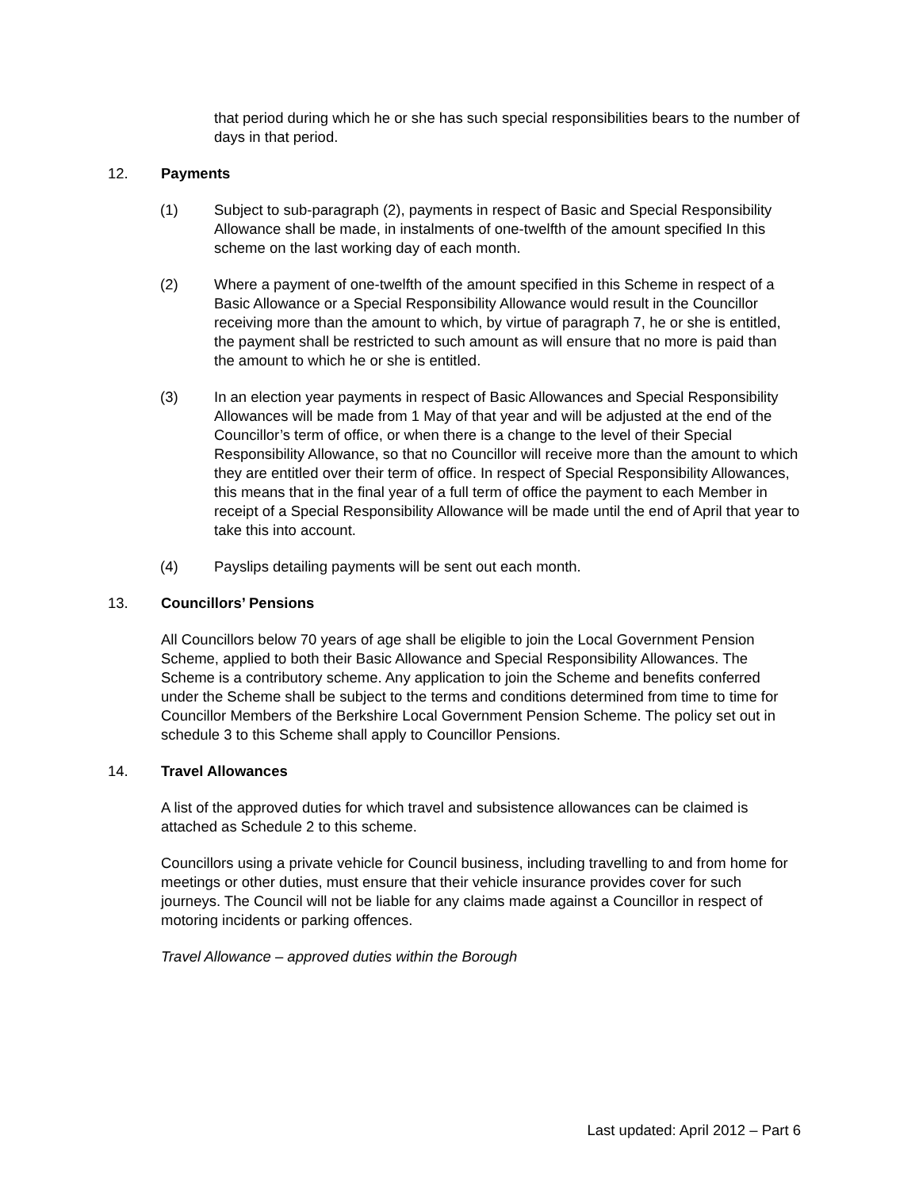that period during which he or she has such special responsibilities bears to the number of days in that period.
12. Payments
(1) Subject to sub-paragraph (2), payments in respect of Basic and Special Responsibility Allowance shall be made, in instalments of one-twelfth of the amount specified In this scheme on the last working day of each month.
(2) Where a payment of one-twelfth of the amount specified in this Scheme in respect of a Basic Allowance or a Special Responsibility Allowance would result in the Councillor receiving more than the amount to which, by virtue of paragraph 7, he or she is entitled, the payment shall be restricted to such amount as will ensure that no more is paid than the amount to which he or she is entitled.
(3) In an election year payments in respect of Basic Allowances and Special Responsibility Allowances will be made from 1 May of that year and will be adjusted at the end of the Councillor’s term of office, or when there is a change to the level of their Special Responsibility Allowance, so that no Councillor will receive more than the amount to which they are entitled over their term of office. In respect of Special Responsibility Allowances, this means that in the final year of a full term of office the payment to each Member in receipt of a Special Responsibility Allowance will be made until the end of April that year to take this into account.
(4) Payslips detailing payments will be sent out each month.
13. Councillors’ Pensions
All Councillors below 70 years of age shall be eligible to join the Local Government Pension Scheme, applied to both their Basic Allowance and Special Responsibility Allowances. The Scheme is a contributory scheme. Any application to join the Scheme and benefits conferred under the Scheme shall be subject to the terms and conditions determined from time to time for Councillor Members of the Berkshire Local Government Pension Scheme. The policy set out in schedule 3 to this Scheme shall apply to Councillor Pensions.
14. Travel Allowances
A list of the approved duties for which travel and subsistence allowances can be claimed is attached as Schedule 2 to this scheme.
Councillors using a private vehicle for Council business, including travelling to and from home for meetings or other duties, must ensure that their vehicle insurance provides cover for such journeys. The Council will not be liable for any claims made against a Councillor in respect of motoring incidents or parking offences.
Travel Allowance – approved duties within the Borough
Last updated: April 2012 – Part 6